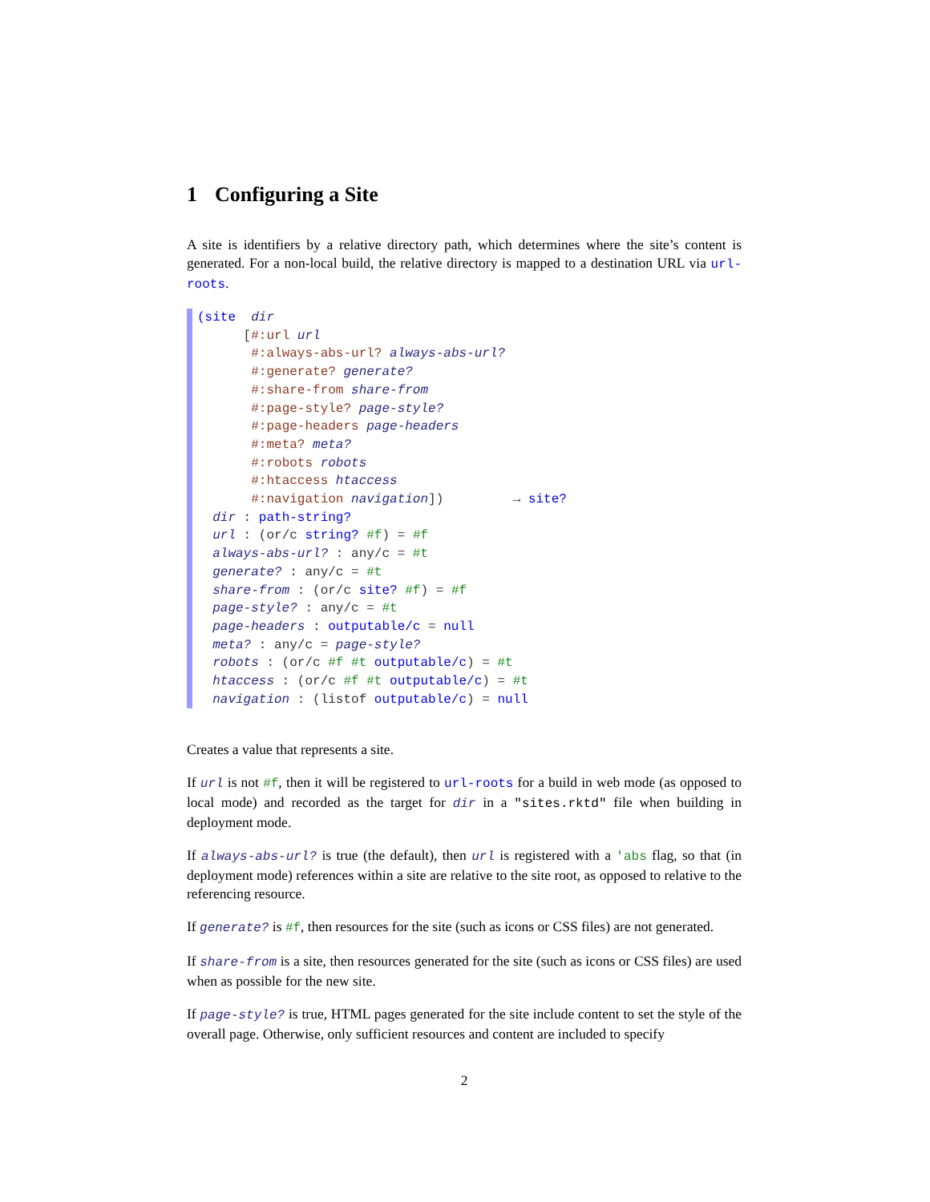1 Configuring a Site
A site is identifiers by a relative directory path, which determines where the site’s content is generated. For a non-local build, the relative directory is mapped to a destination URL via url-roots.
(site  dir
      [#:url url
       #:always-abs-url? always-abs-url?
       #:generate? generate?
       #:share-from share-from
       #:page-style? page-style?
       #:page-headers page-headers
       #:meta? meta?
       #:robots robots
       #:htaccess htaccess
       #:navigation navigation])         → site?
  dir : path-string?
  url : (or/c string? #f) = #f
  always-abs-url? : any/c = #t
  generate? : any/c = #t
  share-from : (or/c site? #f) = #f
  page-style? : any/c = #t
  page-headers : outputable/c = null
  meta? : any/c = page-style?
  robots : (or/c #f #t outputable/c) = #t
  htaccess : (or/c #f #t outputable/c) = #t
  navigation : (listof outputable/c) = null
Creates a value that represents a site.
If url is not #f, then it will be registered to url-roots for a build in web mode (as opposed to local mode) and recorded as the target for dir in a "sites.rktd" file when building in deployment mode.
If always-abs-url? is true (the default), then url is registered with a 'abs flag, so that (in deployment mode) references within a site are relative to the site root, as opposed to relative to the referencing resource.
If generate? is #f, then resources for the site (such as icons or CSS files) are not generated.
If share-from is a site, then resources generated for the site (such as icons or CSS files) are used when as possible for the new site.
If page-style? is true, HTML pages generated for the site include content to set the style of the overall page. Otherwise, only sufficient resources and content are included to specify
2